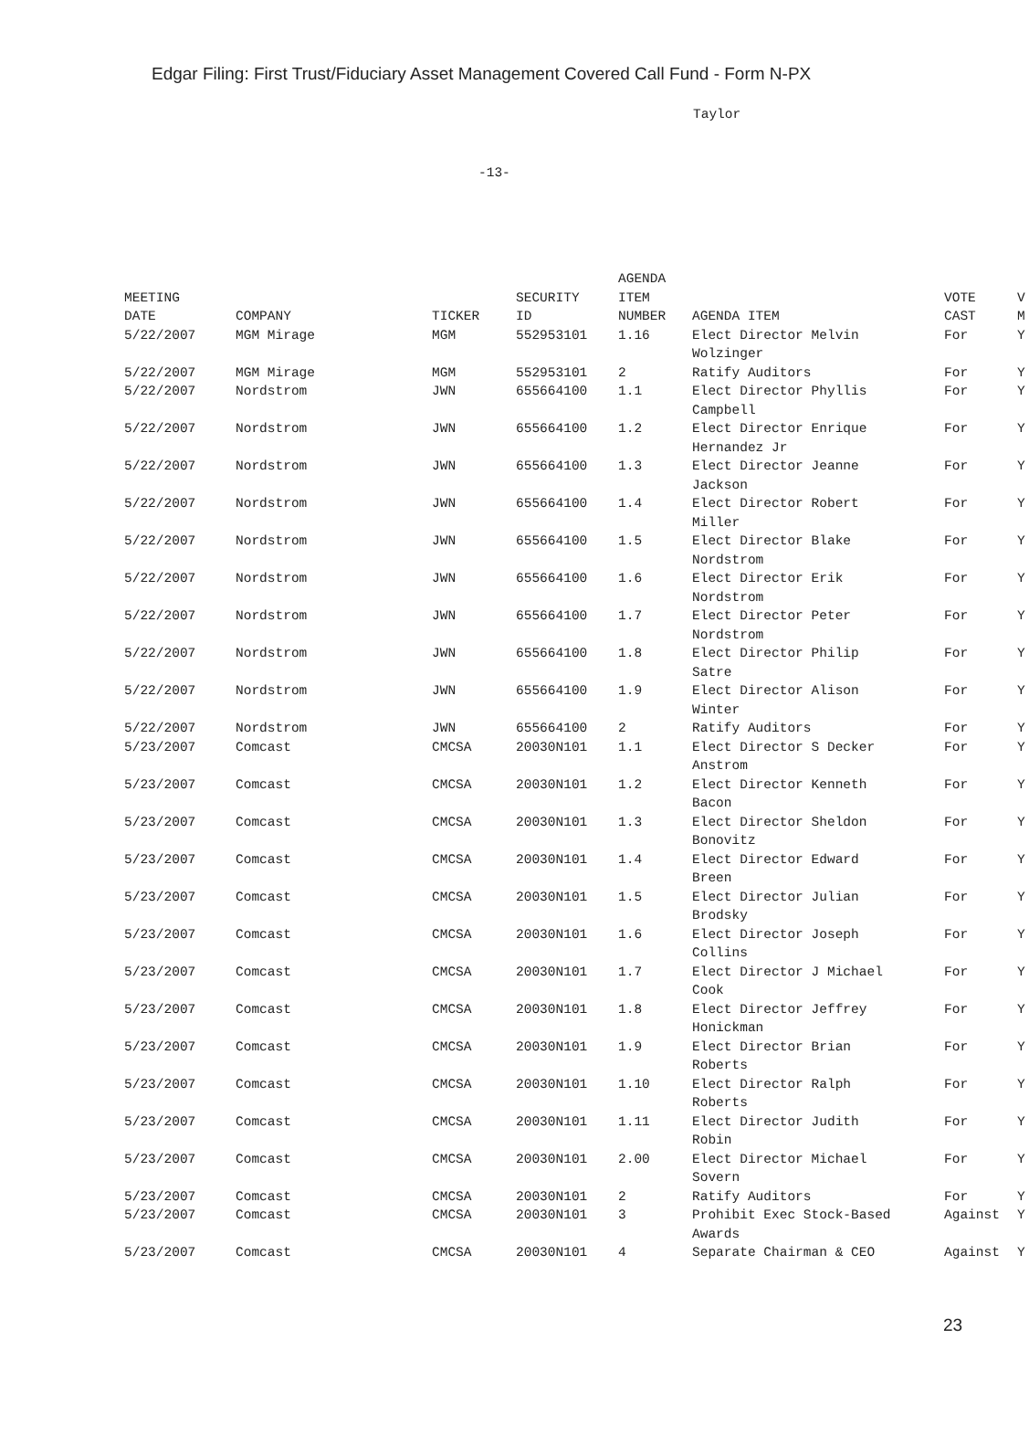Edgar Filing: First Trust/Fiduciary Asset Management Covered Call Fund - Form N-PX
Taylor
-13-
| MEETING DATE | COMPANY | TICKER | SECURITY ID | AGENDA ITEM NUMBER | AGENDA ITEM | VOTE CAST | V M |
| --- | --- | --- | --- | --- | --- | --- | --- |
| 5/22/2007 | MGM Mirage | MGM | 552953101 | 1.16 | Elect Director Melvin Wolzinger | For | Y |
| 5/22/2007 | MGM Mirage | MGM | 552953101 | 2 | Ratify Auditors | For | Y |
| 5/22/2007 | Nordstrom | JWN | 655664100 | 1.1 | Elect Director Phyllis Campbell | For | Y |
| 5/22/2007 | Nordstrom | JWN | 655664100 | 1.2 | Elect Director Enrique Hernandez Jr | For | Y |
| 5/22/2007 | Nordstrom | JWN | 655664100 | 1.3 | Elect Director Jeanne Jackson | For | Y |
| 5/22/2007 | Nordstrom | JWN | 655664100 | 1.4 | Elect Director Robert Miller | For | Y |
| 5/22/2007 | Nordstrom | JWN | 655664100 | 1.5 | Elect Director Blake Nordstrom | For | Y |
| 5/22/2007 | Nordstrom | JWN | 655664100 | 1.6 | Elect Director Erik Nordstrom | For | Y |
| 5/22/2007 | Nordstrom | JWN | 655664100 | 1.7 | Elect Director Peter Nordstrom | For | Y |
| 5/22/2007 | Nordstrom | JWN | 655664100 | 1.8 | Elect Director Philip Satre | For | Y |
| 5/22/2007 | Nordstrom | JWN | 655664100 | 1.9 | Elect Director Alison Winter | For | Y |
| 5/22/2007 | Nordstrom | JWN | 655664100 | 2 | Ratify Auditors | For | Y |
| 5/23/2007 | Comcast | CMCSA | 20030N101 | 1.1 | Elect Director S Decker Anstrom | For | Y |
| 5/23/2007 | Comcast | CMCSA | 20030N101 | 1.2 | Elect Director Kenneth Bacon | For | Y |
| 5/23/2007 | Comcast | CMCSA | 20030N101 | 1.3 | Elect Director Sheldon Bonovitz | For | Y |
| 5/23/2007 | Comcast | CMCSA | 20030N101 | 1.4 | Elect Director Edward Breen | For | Y |
| 5/23/2007 | Comcast | CMCSA | 20030N101 | 1.5 | Elect Director Julian Brodsky | For | Y |
| 5/23/2007 | Comcast | CMCSA | 20030N101 | 1.6 | Elect Director Joseph Collins | For | Y |
| 5/23/2007 | Comcast | CMCSA | 20030N101 | 1.7 | Elect Director J Michael Cook | For | Y |
| 5/23/2007 | Comcast | CMCSA | 20030N101 | 1.8 | Elect Director Jeffrey Honickman | For | Y |
| 5/23/2007 | Comcast | CMCSA | 20030N101 | 1.9 | Elect Director Brian Roberts | For | Y |
| 5/23/2007 | Comcast | CMCSA | 20030N101 | 1.10 | Elect Director Ralph Roberts | For | Y |
| 5/23/2007 | Comcast | CMCSA | 20030N101 | 1.11 | Elect Director Judith Robin | For | Y |
| 5/23/2007 | Comcast | CMCSA | 20030N101 | 2.00 | Elect Director Michael Sovern | For | Y |
| 5/23/2007 | Comcast | CMCSA | 20030N101 | 2 | Ratify Auditors | For | Y |
| 5/23/2007 | Comcast | CMCSA | 20030N101 | 3 | Prohibit Exec Stock-Based Awards | Against | Y |
| 5/23/2007 | Comcast | CMCSA | 20030N101 | 4 | Separate Chairman & CEO | Against | Y |
23